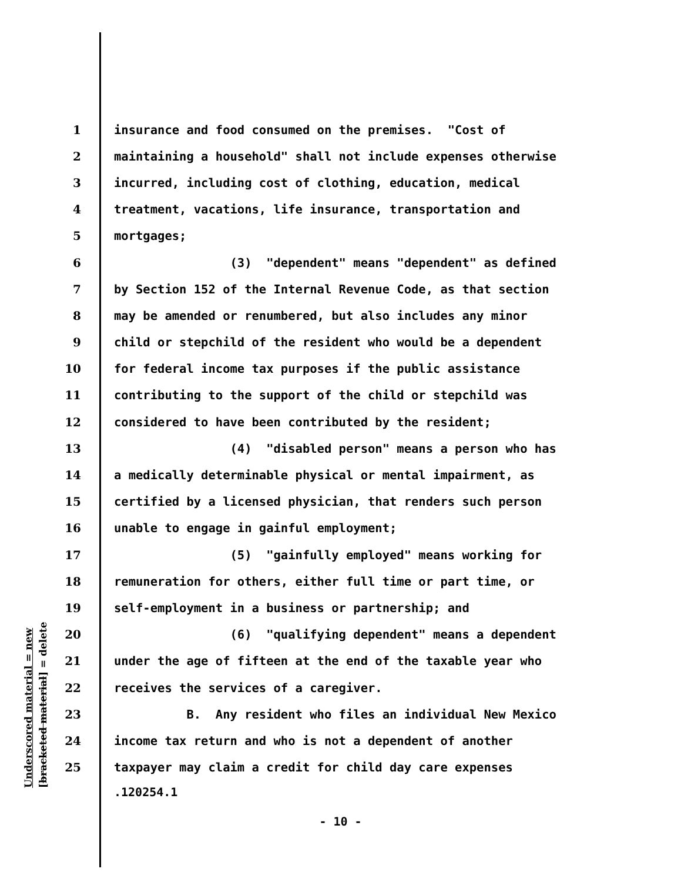1 insurance and food consumed on the premises. "Cost of
2 maintaining a household" shall not include expenses otherwise
3 incurred, including cost of clothing, education, medical
4 treatment, vacations, life insurance, transportation and
5 mortgages;
6 (3) "dependent" means "dependent" as defined
7 by Section 152 of the Internal Revenue Code, as that section
8 may be amended or renumbered, but also includes any minor
9 child or stepchild of the resident who would be a dependent
10 for federal income tax purposes if the public assistance
11 contributing to the support of the child or stepchild was
12 considered to have been contributed by the resident;
13 (4) "disabled person" means a person who has
14 a medically determinable physical or mental impairment, as
15 certified by a licensed physician, that renders such person
16 unable to engage in gainful employment;
17 (5) "gainfully employed" means working for
18 remuneration for others, either full time or part time, or
19 self-employment in a business or partnership; and
20 (6) "qualifying dependent" means a dependent
21 under the age of fifteen at the end of the taxable year who
22 receives the services of a caregiver.
23 B. Any resident who files an individual New Mexico
24 income tax return and who is not a dependent of another
25 taxpayer may claim a credit for child day care expenses
Underscored material = new [bracketed material] = delete
.120254.1
- 10 -